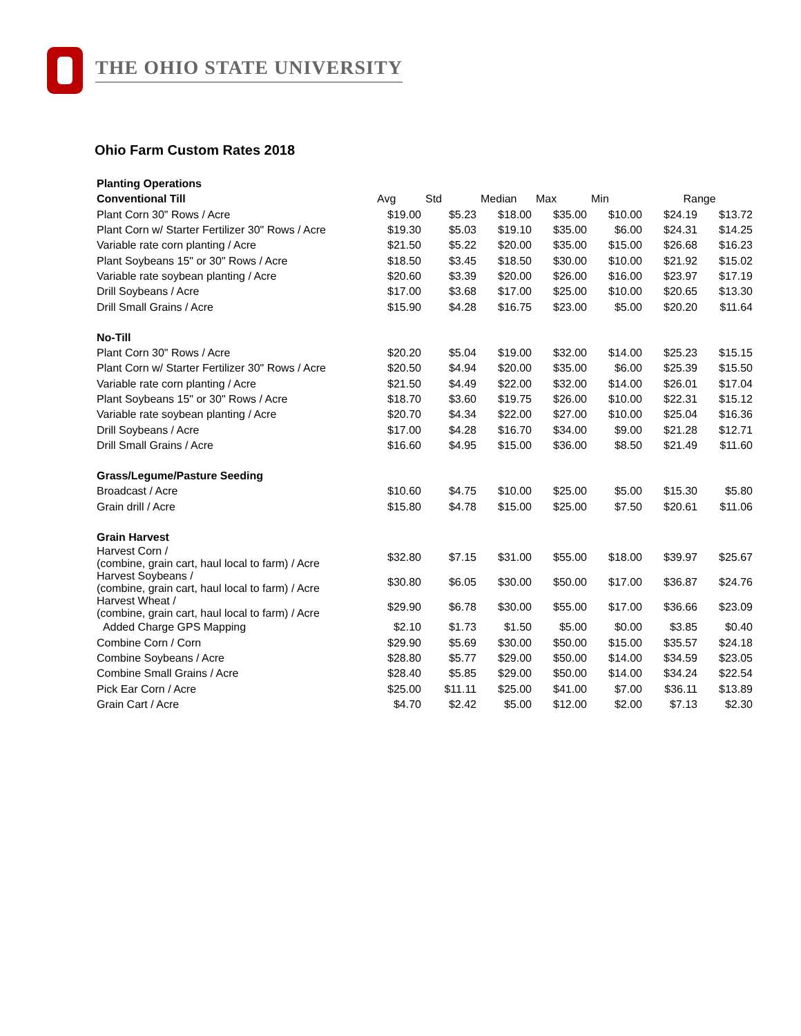THE OHIO STATE UNIVERSITY
Ohio Farm Custom Rates 2018
| Planting Operations | | | | | | | |
| Conventional Till | Avg | Std | Median | Max | Min | Range | |
| Plant Corn 30" Rows / Acre | $19.00 | $5.23 | $18.00 | $35.00 | $10.00 | $24.19 | $13.72 |
| Plant Corn w/ Starter Fertilizer 30" Rows / Acre | $19.30 | $5.03 | $19.10 | $35.00 | $6.00 | $24.31 | $14.25 |
| Variable rate corn planting / Acre | $21.50 | $5.22 | $20.00 | $35.00 | $15.00 | $26.68 | $16.23 |
| Plant Soybeans 15" or 30" Rows / Acre | $18.50 | $3.45 | $18.50 | $30.00 | $10.00 | $21.92 | $15.02 |
| Variable rate soybean planting / Acre | $20.60 | $3.39 | $20.00 | $26.00 | $16.00 | $23.97 | $17.19 |
| Drill Soybeans / Acre | $17.00 | $3.68 | $17.00 | $25.00 | $10.00 | $20.65 | $13.30 |
| Drill Small Grains / Acre | $15.90 | $4.28 | $16.75 | $23.00 | $5.00 | $20.20 | $11.64 |
| No-Till | | | | | | | |
| Plant Corn 30" Rows / Acre | $20.20 | $5.04 | $19.00 | $32.00 | $14.00 | $25.23 | $15.15 |
| Plant Corn w/ Starter Fertilizer 30" Rows / Acre | $20.50 | $4.94 | $20.00 | $35.00 | $6.00 | $25.39 | $15.50 |
| Variable rate corn planting / Acre | $21.50 | $4.49 | $22.00 | $32.00 | $14.00 | $26.01 | $17.04 |
| Plant Soybeans 15" or 30" Rows / Acre | $18.70 | $3.60 | $19.75 | $26.00 | $10.00 | $22.31 | $15.12 |
| Variable rate soybean planting / Acre | $20.70 | $4.34 | $22.00 | $27.00 | $10.00 | $25.04 | $16.36 |
| Drill Soybeans / Acre | $17.00 | $4.28 | $16.70 | $34.00 | $9.00 | $21.28 | $12.71 |
| Drill Small Grains / Acre | $16.60 | $4.95 | $15.00 | $36.00 | $8.50 | $21.49 | $11.60 |
| Grass/Legume/Pasture Seeding | | | | | | | |
| Broadcast / Acre | $10.60 | $4.75 | $10.00 | $25.00 | $5.00 | $15.30 | $5.80 |
| Grain drill / Acre | $15.80 | $4.78 | $15.00 | $25.00 | $7.50 | $20.61 | $11.06 |
| Grain Harvest | | | | | | | |
| Harvest Corn / (combine, grain cart, haul local to farm) / Acre | $32.80 | $7.15 | $31.00 | $55.00 | $18.00 | $39.97 | $25.67 |
| Harvest Soybeans / (combine, grain cart, haul local to farm) / Acre | $30.80 | $6.05 | $30.00 | $50.00 | $17.00 | $36.87 | $24.76 |
| Harvest Wheat / (combine, grain cart, haul local to farm) / Acre | $29.90 | $6.78 | $30.00 | $55.00 | $17.00 | $36.66 | $23.09 |
| Added Charge GPS Mapping | $2.10 | $1.73 | $1.50 | $5.00 | $0.00 | $3.85 | $0.40 |
| Combine Corn / Corn | $29.90 | $5.69 | $30.00 | $50.00 | $15.00 | $35.57 | $24.18 |
| Combine Soybeans / Acre | $28.80 | $5.77 | $29.00 | $50.00 | $14.00 | $34.59 | $23.05 |
| Combine Small Grains / Acre | $28.40 | $5.85 | $29.00 | $50.00 | $14.00 | $34.24 | $22.54 |
| Pick Ear Corn / Acre | $25.00 | $11.11 | $25.00 | $41.00 | $7.00 | $36.11 | $13.89 |
| Grain Cart / Acre | $4.70 | $2.42 | $5.00 | $12.00 | $2.00 | $7.13 | $2.30 |